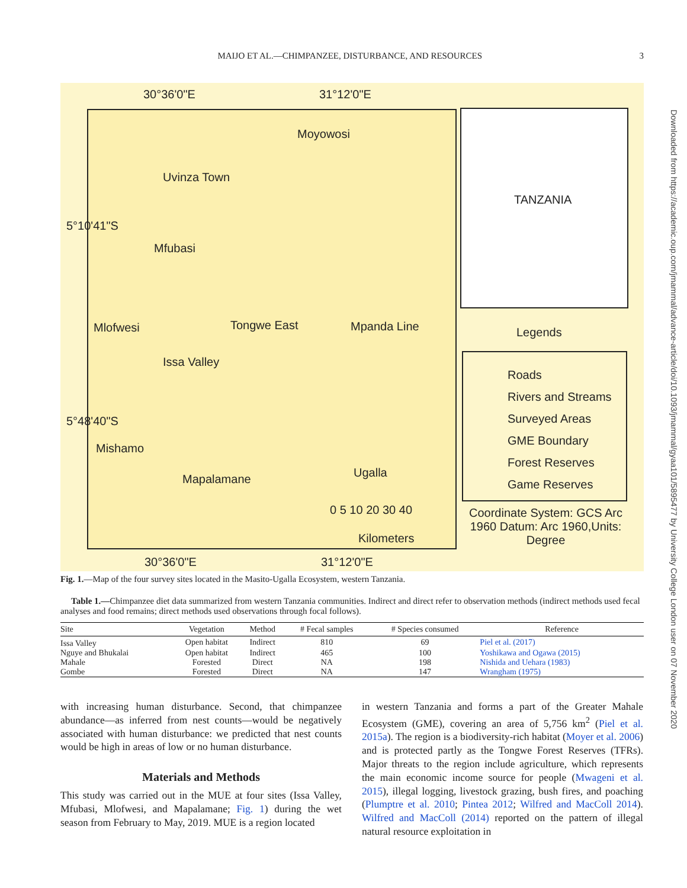MAIJO ET AL.—CHIMPANZEE, DISTURBANCE, AND RESOURCES 3
Downloaded from https://academic.oup.com/jmammal/advance-article/doi/10.1093/jmammal/gyaa101/5895477 by University College London user on 07 November 2020
30°36'0"E 31°12'0"E
Moyowosi
Uvinza Town
Mfubasi
Mlofwesi Tongwe East Mpanda Line
Issa Valley
Mishamo
Mapalamane Ugalla
0 5 10 20 30 40
Kilometers
30°36'0"E 31°12'0"E
5°10'41"S
5°48'40"S
TANZANIA
Legends
Roads
Rivers and Streams
Surveyed Areas
GME Boundary
Forest Reserves
Game Reserves
Coordinate System: GCS Arc 1960 Datum: Arc 1960,Units: Degree
Fig. 1.—Map of the four survey sites located in the Masito-Ugalla Ecosystem, western Tanzania.
Table 1.—Chimpanzee diet data summarized from western Tanzania communities. Indirect and direct refer to observation methods (indirect methods used fecal analyses and food remains; direct methods used observations through focal follows).
| Site | Vegetation | Method | # Fecal samples | # Species consumed | Reference |
| --- | --- | --- | --- | --- | --- |
| Issa Valley | Open habitat | Indirect | 810 | 69 | Piel et al. (2017) |
| Nguye and Bhukalai | Open habitat | Indirect | 465 | 100 | Yoshikawa and Ogawa (2015) |
| Mahale | Forested | Direct | NA | 198 | Nishida and Uehara (1983) |
| Gombe | Forested | Direct | NA | 147 | Wrangham (1975) |
with increasing human disturbance. Second, that chimpanzee abundance—as inferred from nest counts—would be negatively associated with human disturbance: we predicted that nest counts would be high in areas of low or no human disturbance.
Materials and Methods
This study was carried out in the MUE at four sites (Issa Valley, Mfubasi, Mlofwesi, and Mapalamane; Fig. 1) during the wet season from February to May, 2019. MUE is a region located
in western Tanzania and forms a part of the Greater Mahale Ecosystem (GME), covering an area of 5,756 km<sup>2</sup> (Piel et al. 2015a). The region is a biodiversity-rich habitat (Moyer et al. 2006) and is protected partly as the Tongwe Forest Reserves (TFRs). Major threats to the region include agriculture, which represents the main economic income source for people (Mwageni et al. 2015), illegal logging, livestock grazing, bush fires, and poaching (Plumptre et al. 2010; Pintea 2012; Wilfred and MacColl 2014). Wilfred and MacColl (2014) reported on the pattern of illegal natural resource exploitation in